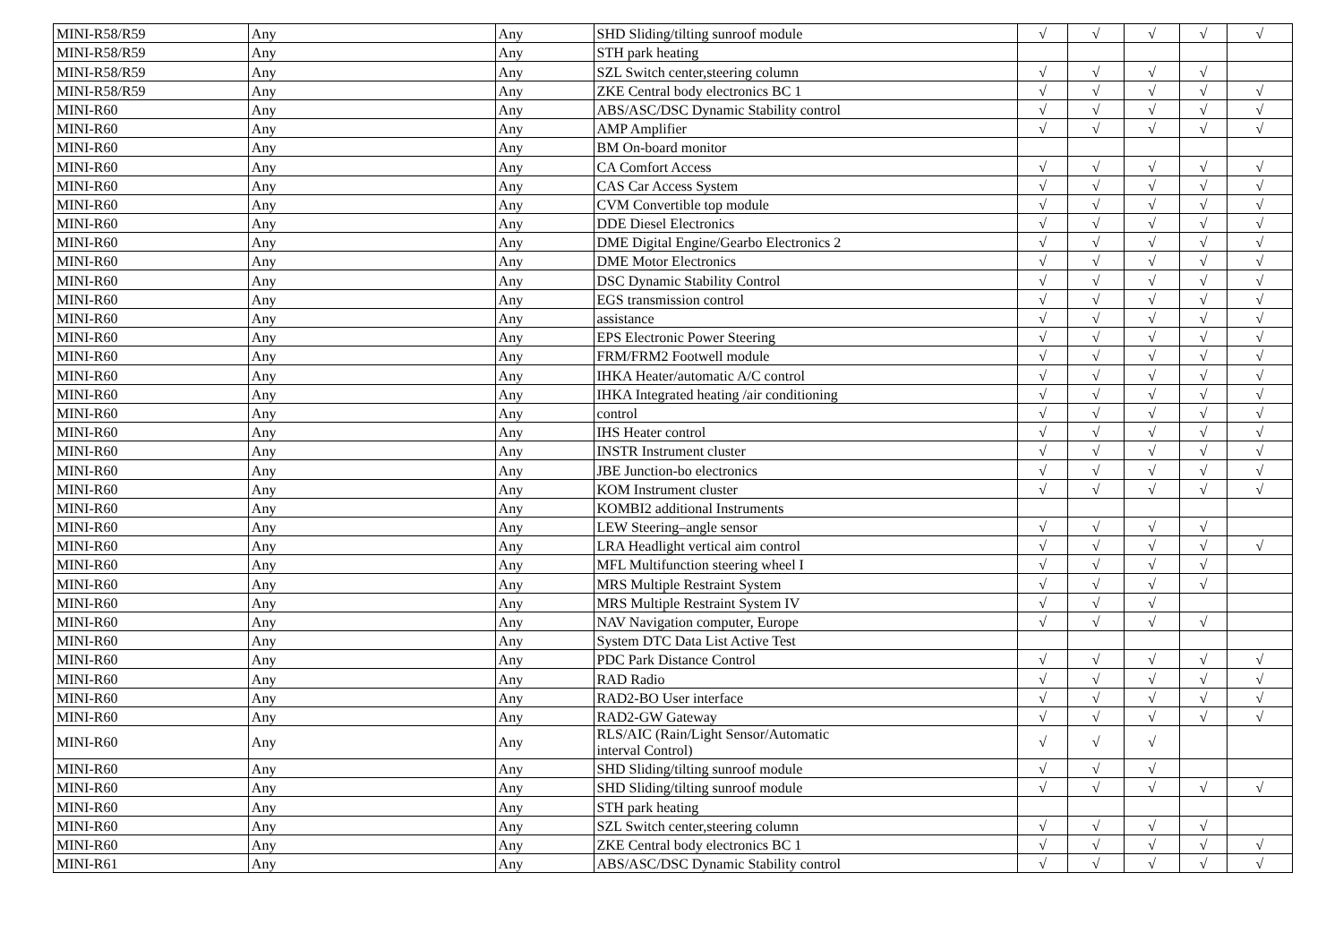| MINI-R58/R59 | Any | Any | SHD Sliding/tilting sunroof module | √ | √ | √ | √ | √ |
| MINI-R58/R59 | Any | Any | STH park heating | | | | | |
| MINI-R58/R59 | Any | Any | SZL Switch center,steering column | √ | √ | √ | √ | |
| MINI-R58/R59 | Any | Any | ZKE Central body electronics BC 1 | √ | √ | √ | √ | √ |
| MINI-R60 | Any | Any | ABS/ASC/DSC Dynamic Stability control | √ | √ | √ | √ | √ |
| MINI-R60 | Any | Any | AMP Amplifier | √ | √ | √ | √ | √ |
| MINI-R60 | Any | Any | BM On-board monitor | | | | | |
| MINI-R60 | Any | Any | CA Comfort Access | √ | √ | √ | √ | √ |
| MINI-R60 | Any | Any | CAS Car Access System | √ | √ | √ | √ | √ |
| MINI-R60 | Any | Any | CVM Convertible top module | √ | √ | √ | √ | √ |
| MINI-R60 | Any | Any | DDE Diesel Electronics | √ | √ | √ | √ | √ |
| MINI-R60 | Any | Any | DME Digital Engine/Gearbo Electronics 2 | √ | √ | √ | √ | √ |
| MINI-R60 | Any | Any | DME Motor Electronics | √ | √ | √ | √ | √ |
| MINI-R60 | Any | Any | DSC Dynamic Stability Control | √ | √ | √ | √ | √ |
| MINI-R60 | Any | Any | EGS transmission control | √ | √ | √ | √ | √ |
| MINI-R60 | Any | Any | assistance | √ | √ | √ | √ | √ |
| MINI-R60 | Any | Any | EPS Electronic Power Steering | √ | √ | √ | √ | √ |
| MINI-R60 | Any | Any | FRM/FRM2 Footwell module | √ | √ | √ | √ | √ |
| MINI-R60 | Any | Any | IHKA Heater/automatic A/C control | √ | √ | √ | √ | √ |
| MINI-R60 | Any | Any | IHKA Integrated heating /air conditioning | √ | √ | √ | √ | √ |
| MINI-R60 | Any | Any | control | √ | √ | √ | √ | √ |
| MINI-R60 | Any | Any | IHS Heater control | √ | √ | √ | √ | √ |
| MINI-R60 | Any | Any | INSTR Instrument cluster | √ | √ | √ | √ | √ |
| MINI-R60 | Any | Any | JBE Junction-bo electronics | √ | √ | √ | √ | √ |
| MINI-R60 | Any | Any | KOM Instrument cluster | √ | √ | √ | √ | √ |
| MINI-R60 | Any | Any | KOMBI2 additional Instruments | | | | | |
| MINI-R60 | Any | Any | LEW Steering–angle sensor | √ | √ | √ | √ | |
| MINI-R60 | Any | Any | LRA Headlight vertical aim control | √ | √ | √ | √ | √ |
| MINI-R60 | Any | Any | MFL Multifunction steering wheel I | √ | √ | √ | √ | |
| MINI-R60 | Any | Any | MRS Multiple Restraint System | √ | √ | √ | √ | |
| MINI-R60 | Any | Any | MRS Multiple Restraint System IV | √ | √ | √ | | |
| MINI-R60 | Any | Any | NAV Navigation computer, Europe | √ | √ | √ | √ | |
| MINI-R60 | Any | Any | System DTC Data List Active Test | | | | | |
| MINI-R60 | Any | Any | PDC Park Distance Control | √ | √ | √ | √ | √ |
| MINI-R60 | Any | Any | RAD Radio | √ | √ | √ | √ | √ |
| MINI-R60 | Any | Any | RAD2-BO User interface | √ | √ | √ | √ | √ |
| MINI-R60 | Any | Any | RAD2-GW Gateway | √ | √ | √ | √ | √ |
| MINI-R60 | Any | Any | RLS/AIC (Rain/Light Sensor/Automatic interval Control) | √ | √ | √ | | |
| MINI-R60 | Any | Any | SHD Sliding/tilting sunroof module | √ | √ | √ | | |
| MINI-R60 | Any | Any | SHD Sliding/tilting sunroof module | √ | √ | √ | √ | √ |
| MINI-R60 | Any | Any | STH park heating | | | | | |
| MINI-R60 | Any | Any | SZL Switch center,steering column | √ | √ | √ | √ | |
| MINI-R60 | Any | Any | ZKE Central body electronics BC 1 | √ | √ | √ | √ | √ |
| MINI-R61 | Any | Any | ABS/ASC/DSC Dynamic Stability control | √ | √ | √ | √ | √ |